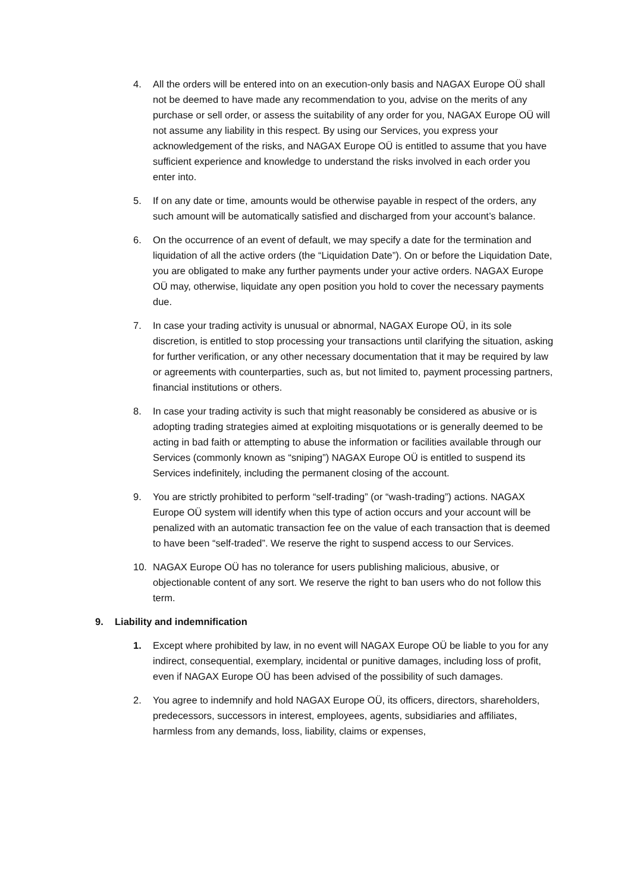4. All the orders will be entered into on an execution-only basis and NAGAX Europe OÜ shall not be deemed to have made any recommendation to you, advise on the merits of any purchase or sell order, or assess the suitability of any order for you, NAGAX Europe OÜ will not assume any liability in this respect. By using our Services, you express your acknowledgement of the risks, and NAGAX Europe OÜ is entitled to assume that you have sufficient experience and knowledge to understand the risks involved in each order you enter into.
5. If on any date or time, amounts would be otherwise payable in respect of the orders, any such amount will be automatically satisfied and discharged from your account’s balance.
6. On the occurrence of an event of default, we may specify a date for the termination and liquidation of all the active orders (the “Liquidation Date”). On or before the Liquidation Date, you are obligated to make any further payments under your active orders. NAGAX Europe OÜ may, otherwise, liquidate any open position you hold to cover the necessary payments due.
7. In case your trading activity is unusual or abnormal, NAGAX Europe OÜ, in its sole discretion, is entitled to stop processing your transactions until clarifying the situation, asking for further verification, or any other necessary documentation that it may be required by law or agreements with counterparties, such as, but not limited to, payment processing partners, financial institutions or others.
8. In case your trading activity is such that might reasonably be considered as abusive or is adopting trading strategies aimed at exploiting misquotations or is generally deemed to be acting in bad faith or attempting to abuse the information or facilities available through our Services (commonly known as “sniping”) NAGAX Europe OÜ is entitled to suspend its Services indefinitely, including the permanent closing of the account.
9. You are strictly prohibited to perform “self-trading” (or “wash-trading”) actions. NAGAX Europe OÜ system will identify when this type of action occurs and your account will be penalized with an automatic transaction fee on the value of each transaction that is deemed to have been “self-traded”. We reserve the right to suspend access to our Services.
10. NAGAX Europe OÜ has no tolerance for users publishing malicious, abusive, or objectionable content of any sort. We reserve the right to ban users who do not follow this term.
9. Liability and indemnification
1. Except where prohibited by law, in no event will NAGAX Europe OÜ be liable to you for any indirect, consequential, exemplary, incidental or punitive damages, including loss of profit, even if NAGAX Europe OÜ has been advised of the possibility of such damages.
2. You agree to indemnify and hold NAGAX Europe OÜ, its officers, directors, shareholders, predecessors, successors in interest, employees, agents, subsidiaries and affiliates, harmless from any demands, loss, liability, claims or expenses,